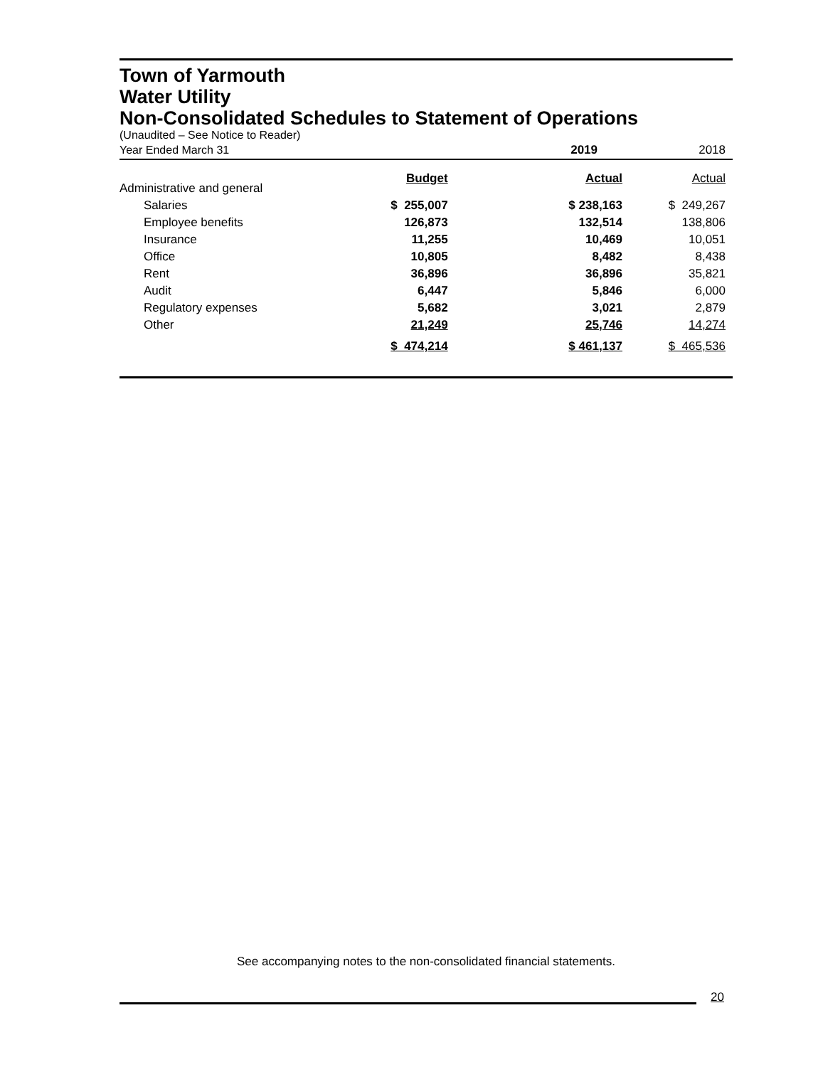Town of Yarmouth
Water Utility
Non-Consolidated Schedules to Statement of Operations
(Unaudited – See Notice to Reader)
| Year Ended March 31 | 2019 | | 2018 |
| Administrative and general | Budget | Actual | Actual |
| Salaries | $ 255,007 | $ 238,163 | $ 249,267 |
| Employee benefits | 126,873 | 132,514 | 138,806 |
| Insurance | 11,255 | 10,469 | 10,051 |
| Office | 10,805 | 8,482 | 8,438 |
| Rent | 36,896 | 36,896 | 35,821 |
| Audit | 6,447 | 5,846 | 6,000 |
| Regulatory expenses | 5,682 | 3,021 | 2,879 |
| Other | 21,249 | 25,746 | 14,274 |
| | $ 474,214 | $ 461,137 | $ 465,536 |
See accompanying notes to the non-consolidated financial statements.
20